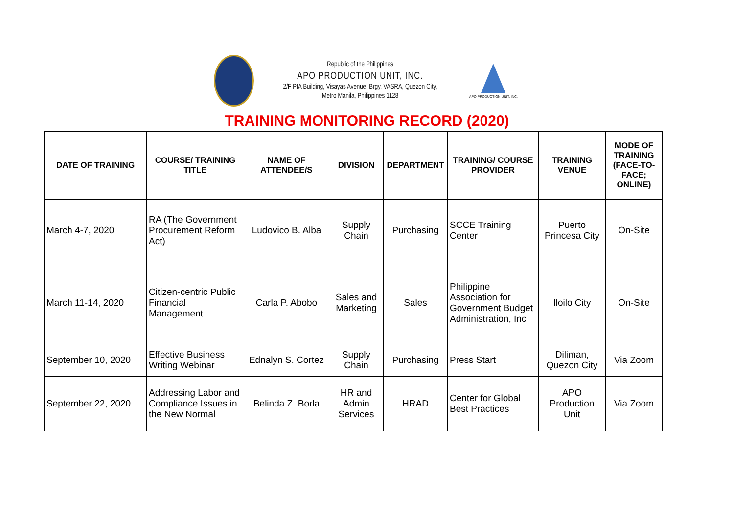Republic of the Philippines
APO PRODUCTION UNIT, INC.
2/F PIA Building, Visayas Avenue, Brgy. VASRA, Quezon City,
Metro Manila, Philippines 1128
APO PRODUCTION UNIT, INC.
TRAINING MONITORING RECORD (2020)
| DATE OF TRAINING | COURSE/ TRAINING TITLE | NAME OF ATTENDEE/S | DIVISION | DEPARTMENT | TRAINING/ COURSE PROVIDER | TRAINING VENUE | MODE OF TRAINING (FACE-TO-FACE; ONLINE) |
| --- | --- | --- | --- | --- | --- | --- | --- |
| March 4-7, 2020 | RA (The Government Procurement Reform Act) | Ludovico B. Alba | Supply Chain | Purchasing | SCCE Training Center | Puerto Princesa City | On-Site |
| March 11-14, 2020 | Citizen-centric Public Financial Management | Carla P. Abobo | Sales and Marketing | Sales | Philippine Association for Government Budget Administration, Inc | Iloilo City | On-Site |
| September 10, 2020 | Effective Business Writing Webinar | Ednalyn S. Cortez | Supply Chain | Purchasing | Press Start | Diliman, Quezon City | Via Zoom |
| September 22, 2020 | Addressing Labor and Compliance Issues in the New Normal | Belinda Z. Borla | HR and Admin Services | HRAD | Center for Global Best Practices | APO Production Unit | Via Zoom |